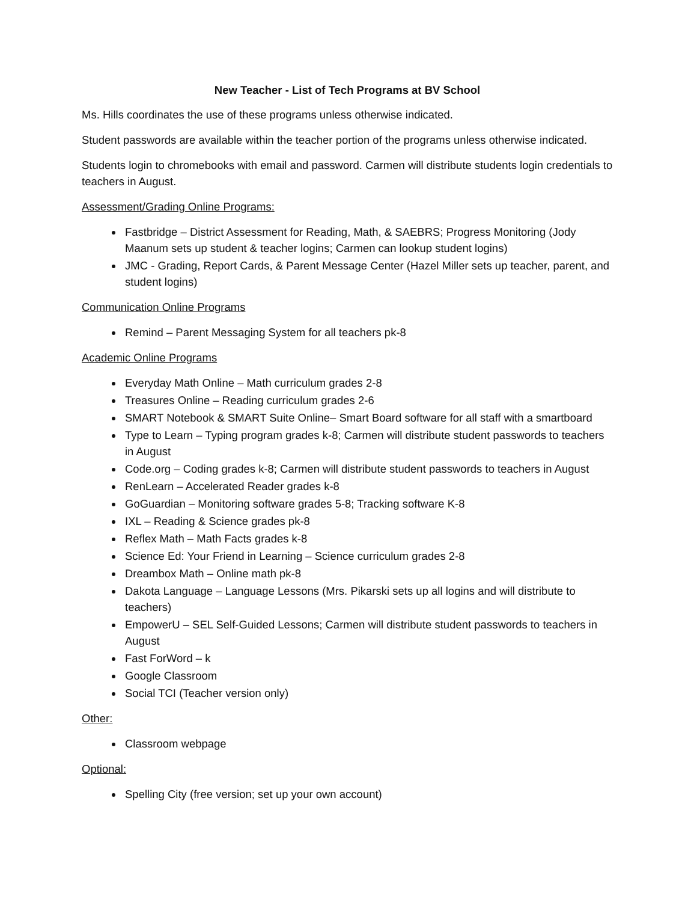New Teacher - List of Tech Programs at BV School
Ms. Hills coordinates the use of these programs unless otherwise indicated.
Student passwords are available within the teacher portion of the programs unless otherwise indicated.
Students login to chromebooks with email and password. Carmen will distribute students login credentials to teachers in August.
Assessment/Grading Online Programs:
Fastbridge – District Assessment for Reading, Math, & SAEBRS; Progress Monitoring (Jody Maanum sets up student & teacher logins; Carmen can lookup student logins)
JMC - Grading, Report Cards, & Parent Message Center (Hazel Miller sets up teacher, parent, and student logins)
Communication Online Programs
Remind – Parent Messaging System for all teachers pk-8
Academic Online Programs
Everyday Math Online – Math curriculum grades 2-8
Treasures Online – Reading curriculum grades 2-6
SMART Notebook & SMART Suite Online– Smart Board software for all staff with a smartboard
Type to Learn – Typing program grades k-8; Carmen will distribute student passwords to teachers in August
Code.org – Coding grades k-8; Carmen will distribute student passwords to teachers in August
RenLearn – Accelerated Reader grades k-8
GoGuardian – Monitoring software grades 5-8; Tracking software K-8
IXL – Reading & Science grades pk-8
Reflex Math – Math Facts grades k-8
Science Ed: Your Friend in Learning – Science curriculum grades 2-8
Dreambox Math – Online math pk-8
Dakota Language – Language Lessons (Mrs. Pikarski sets up all logins and will distribute to teachers)
EmpowerU – SEL Self-Guided Lessons; Carmen will distribute student passwords to teachers in August
Fast ForWord – k
Google Classroom
Social TCI (Teacher version only)
Other:
Classroom webpage
Optional:
Spelling City (free version; set up your own account)